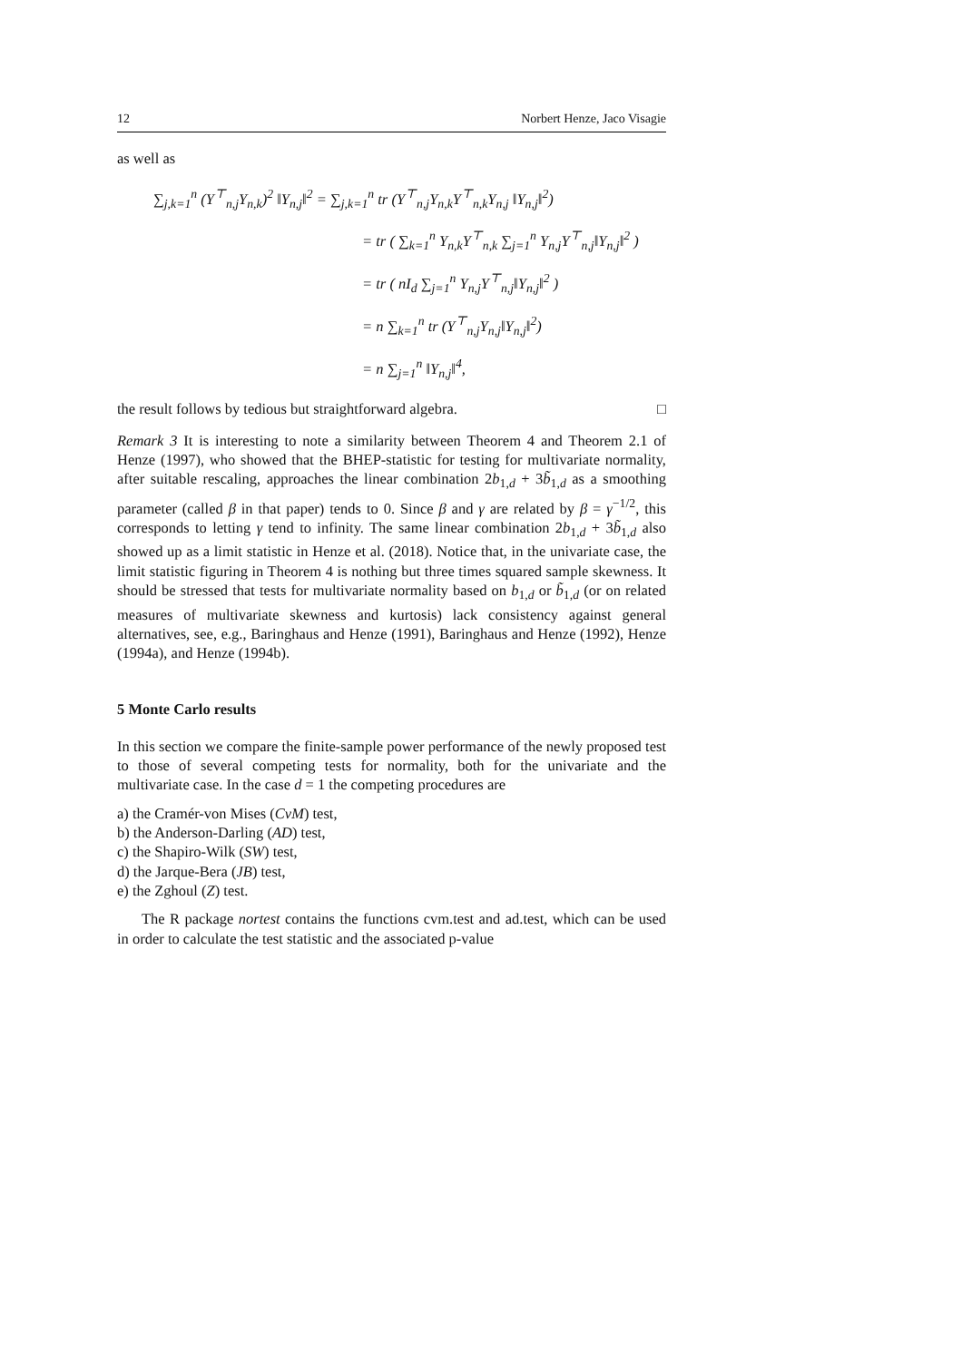12 Norbert Henze, Jaco Visagie
as well as
∑<sub>j,k=1</sub><sup>n</sup> (Y<sup>⊤</sup><sub>n,j</sub>Y<sub>n,k</sub>)<sup>2</sup> ‖Y<sub>n,j</sub>‖<sup>2</sup> = ∑<sub>j,k=1</sub><sup>n</sup> tr (Y<sup>⊤</sup><sub>n,j</sub>Y<sub>n,k</sub>Y<sup>⊤</sup><sub>n,k</sub>Y<sub>n,j</sub> ‖Y<sub>n,j</sub>‖<sup>2</sup>)
= tr ( ∑<sub>k=1</sub><sup>n</sup> Y<sub>n,k</sub>Y<sup>⊤</sup><sub>n,k</sub> ∑<sub>j=1</sub><sup>n</sup> Y<sub>n,j</sub>Y<sup>⊤</sup><sub>n,j</sub>‖Y<sub>n,j</sub>‖<sup>2</sup> )
= tr ( nI<sub>d</sub> ∑<sub>j=1</sub><sup>n</sup> Y<sub>n,j</sub>Y<sup>⊤</sup><sub>n,j</sub>‖Y<sub>n,j</sub>‖<sup>2</sup> )
= n ∑<sub>k=1</sub><sup>n</sup> tr (Y<sup>⊤</sup><sub>n,j</sub>Y<sub>n,j</sub>‖Y<sub>n,j</sub>‖<sup>2</sup>)
= n ∑<sub>j=1</sub><sup>n</sup> ‖Y<sub>n,j</sub>‖<sup>4</sup>,
the result follows by tedious but straightforward algebra. □
Remark 3 It is interesting to note a similarity between Theorem 4 and Theorem 2.1 of Henze (1997), who showed that the BHEP-statistic for testing for multivariate normality, after suitable rescaling, approaches the linear combination 2b<sub>1,d</sub> + 3b̃<sub>1,d</sub> as a smoothing parameter (called β in that paper) tends to 0. Since β and γ are related by β = γ<sup>−1/2</sup>, this corresponds to letting γ tend to infinity. The same linear combination 2b<sub>1,d</sub> + 3b̃<sub>1,d</sub> also showed up as a limit statistic in Henze et al. (2018). Notice that, in the univariate case, the limit statistic figuring in Theorem 4 is nothing but three times squared sample skewness. It should be stressed that tests for multivariate normality based on b<sub>1,d</sub> or b̃<sub>1,d</sub> (or on related measures of multivariate skewness and kurtosis) lack consistency against general alternatives, see, e.g., Baringhaus and Henze (1991), Baringhaus and Henze (1992), Henze (1994a), and Henze (1994b).
5 Monte Carlo results
In this section we compare the finite-sample power performance of the newly proposed test to those of several competing tests for normality, both for the univariate and the multivariate case. In the case d = 1 the competing procedures are
a) the Cramér-von Mises (CvM) test,
b) the Anderson-Darling (AD) test,
c) the Shapiro-Wilk (SW) test,
d) the Jarque-Bera (JB) test,
e) the Zghoul (Z) test.
The R package nortest contains the functions cvm.test and ad.test, which can be used in order to calculate the test statistic and the associated p-value